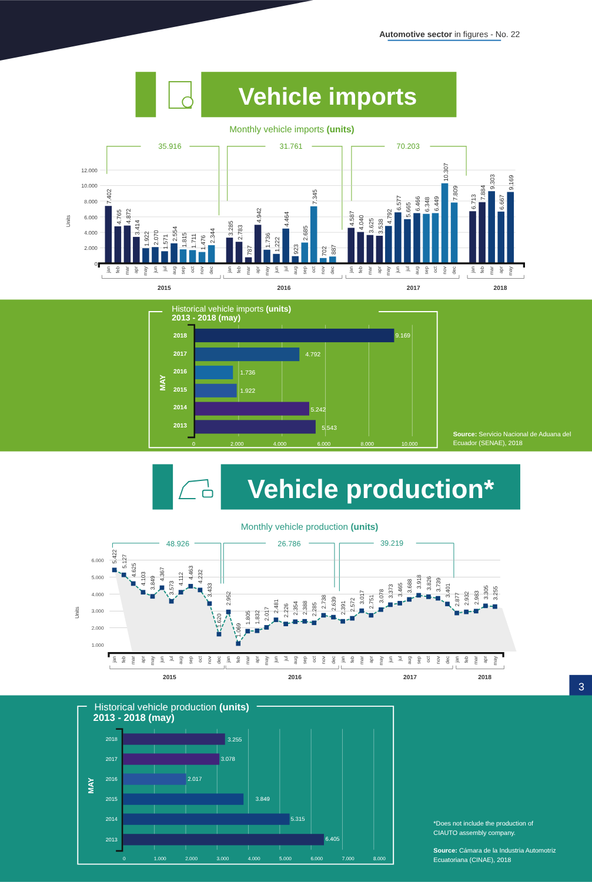Automotive sector in figures - No. 22
Vehicle imports
Monthly vehicle imports (units)
35.916
31.761
70.203
12.000
10.000
8.000
6.000
4.000
2.000
0
Units
7.402
4.765
4.872
3.414
1.922
2.070
1.571
2.554
1.815
1.711
1.476
2.344
3.285
2.783
787
4.942
1.736
1.222
4.464
923
2.685
7.345
702
887
4.587
4.040
3.625
3.538
4.792
6.577
5.665
6.466
6.348
6.449
10.307
7.809
6.713
7.884
9.303
6.667
9.169
jan
feb
mar
apr
may
jun
jul
aug
sep
oct
nov
dec
jan
feb
mar
apr
may
jun
jul
aug
sep
oct
nov
dec
jan
feb
mar
apr
may
jun
jul
aug
sep
oct
nov
dec
jan
feb
mar
apr
may
2015
2016
2017
2018
Historical vehicle imports (units)
2013 - 2018 (may)
MAY
2018
2017
2016
2015
2014
2013
9.169
4.792
1.736
1.922
5.242
5.543
0
2.000
4.000
6.000
8.000
10.000
Source: Servicio Nacional de Aduana del
Ecuador (SENAE), 2018
Vehicle production*
Monthly vehicle production (units)
48.926
26.786
39.219
6.000
5.000
4.000
3.000
2.000
1.000
Units
5.422
5.127
4.625
4.103
3.849
4.367
3.573
4.112
4.463
4.232
3.433
1.620
2.952
1.069
1.805
1.832
2.017
2.481
2.226
2.354
2.388
2.285
2.738
2.639
2.391
2.572
3.017
2.751
3.078
3.373
3.465
3.688
3.918
3.826
3.739
3.401
2.877
2.932
2.983
3.305
3.255
jan
feb
mar
apr
may
jun
jul
aug
sep
oct
nov
dec
jan
feb
mar
apr
may
jun
jul
aug
sep
oct
nov
dec
jan
feb
mar
apr
may
jun
jul
aug
sep
oct
nov
dec
jan
feb
mar
apr
may
2015
2016
2017
2018
3
Historical vehicle production (units)
2013 - 2018 (may)
MAY
2018
2017
2016
2015
2014
2013
3.255
3.078
2.017
3.849
5.315
6.405
0
1.000
2.000
3.000
4.000
5.000
6.000
7.000
8.000
*Does not include the production of
CIAUTO assembly company.
Source: Cámara de la Industria Automotriz
Ecuatoriana (CINAE), 2018